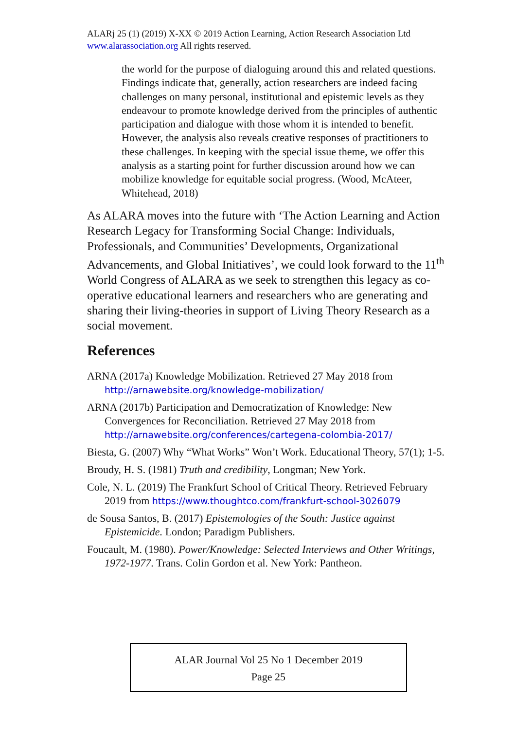ALARj 25 (1) (2019) X-XX © 2019 Action Learning, Action Research Association Ltd www.alarassociation.org All rights reserved.
the world for the purpose of dialoguing around this and related questions. Findings indicate that, generally, action researchers are indeed facing challenges on many personal, institutional and epistemic levels as they endeavour to promote knowledge derived from the principles of authentic participation and dialogue with those whom it is intended to benefit. However, the analysis also reveals creative responses of practitioners to these challenges. In keeping with the special issue theme, we offer this analysis as a starting point for further discussion around how we can mobilize knowledge for equitable social progress. (Wood, McAteer, Whitehead, 2018)
As ALARA moves into the future with ‘The Action Learning and Action Research Legacy for Transforming Social Change: Individuals, Professionals, and Communities’ Developments, Organizational Advancements, and Global Initiatives’, we could look forward to the 11<sup>th</sup> World Congress of ALARA as we seek to strengthen this legacy as co-operative educational learners and researchers who are generating and sharing their living-theories in support of Living Theory Research as a social movement.
References
ARNA (2017a) Knowledge Mobilization. Retrieved 27 May 2018 from http://arnawebsite.org/knowledge-mobilization/
ARNA (2017b) Participation and Democratization of Knowledge: New Convergences for Reconciliation. Retrieved 27 May 2018 from http://arnawebsite.org/conferences/cartegena-colombia-2017/
Biesta, G. (2007) Why “What Works” Won’t Work. Educational Theory, 57(1); 1-5.
Broudy, H. S. (1981) Truth and credibility, Longman; New York.
Cole, N. L. (2019) The Frankfurt School of Critical Theory. Retrieved February 2019 from https://www.thoughtco.com/frankfurt-school-3026079
de Sousa Santos, B. (2017) Epistemologies of the South: Justice against Epistemicide. London; Paradigm Publishers.
Foucault, M. (1980). Power/Knowledge: Selected Interviews and Other Writings, 1972-1977. Trans. Colin Gordon et al. New York: Pantheon.
ALAR Journal Vol 25 No 1 December 2019
Page 25